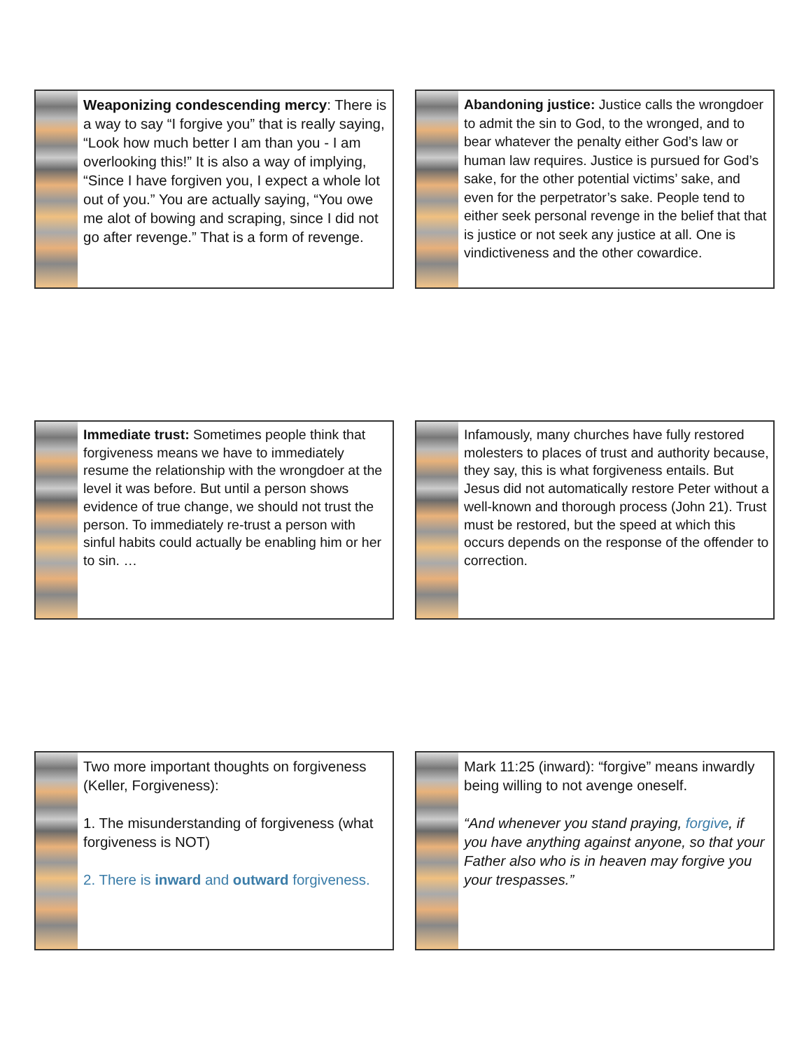Weaponizing condescending mercy: There is a way to say “I forgive you” that is really saying, “Look how much better I am than you - I am overlooking this!” It is also a way of implying, “Since I have forgiven you, I expect a whole lot out of you.” You are actually saying, “You owe me alot of bowing and scraping, since I did not go after revenge.” That is a form of revenge.
Abandoning justice: Justice calls the wrongdoer to admit the sin to God, to the wronged, and to bear whatever the penalty either God’s law or human law requires. Justice is pursued for God’s sake, for the other potential victims’ sake, and even for the perpetrator’s sake. People tend to either seek personal revenge in the belief that that is justice or not seek any justice at all. One is vindictiveness and the other cowardice.
Immediate trust: Sometimes people think that forgiveness means we have to immediately resume the relationship with the wrongdoer at the level it was before. But until a person shows evidence of true change, we should not trust the person. To immediately re-trust a person with sinful habits could actually be enabling him or her to sin. …
Infamously, many churches have fully restored molesters to places of trust and authority because, they say, this is what forgiveness entails. But Jesus did not automatically restore Peter without a well-known and thorough process (John 21). Trust must be restored, but the speed at which this occurs depends on the response of the offender to correction.
Two more important thoughts on forgiveness (Keller, Forgiveness):
1. The misunderstanding of forgiveness (what forgiveness is NOT)
2. There is inward and outward forgiveness.
Mark 11:25 (inward): “forgive” means inwardly being willing to not avenge oneself.
“And whenever you stand praying, forgive, if you have anything against anyone, so that your Father also who is in heaven may forgive you your trespasses.”